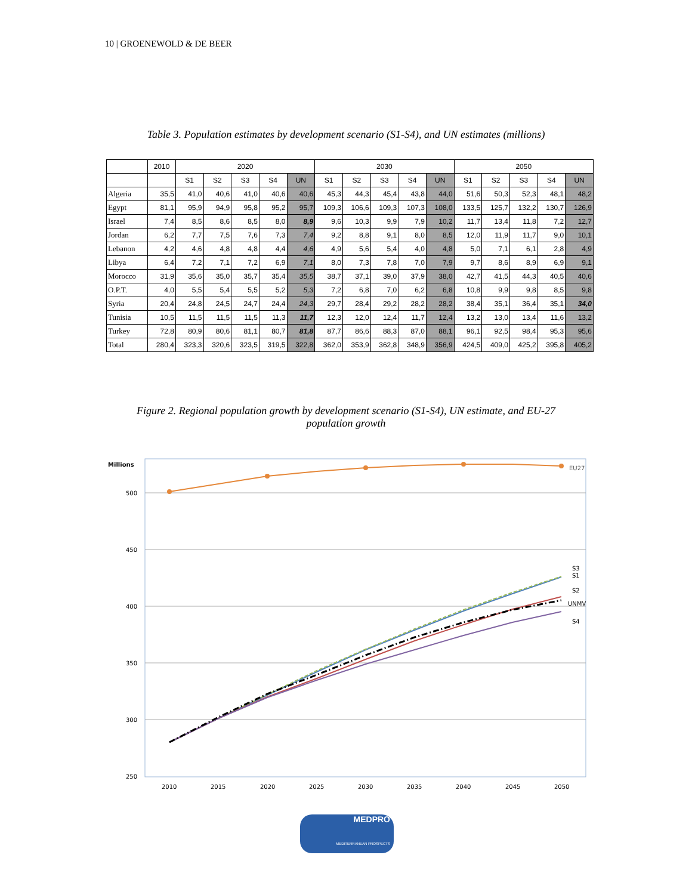10 | GROENEWOLD & DE BEER
Table 3. Population estimates by development scenario (S1-S4), and UN estimates (millions)
| | 2010 | 2020 | | | | | 2030 | | | | | 2050 | | | | |
| --- | --- | --- | --- | --- | --- | --- | --- | --- | --- | --- | --- | --- | --- | --- | --- | --- |
| | | S1 | S2 | S3 | S4 | UN | S1 | S2 | S3 | S4 | UN | S1 | S2 | S3 | S4 | UN |
| Algeria | 35,5 | 41,0 | 40,6 | 41,0 | 40,6 | 40,6 | 45,3 | 44,3 | 45,4 | 43,8 | 44,0 | 51,6 | 50,3 | 52,3 | 48,1 | 48,2 |
| Egypt | 81,1 | 95,9 | 94,9 | 95,8 | 95,2 | 95,7 | 109,3 | 106,6 | 109,3 | 107,3 | 108,0 | 133,5 | 125,7 | 132,2 | 130,7 | 126,9 |
| Israel | 7,4 | 8,5 | 8,6 | 8,5 | 8,0 | 8,9 | 9,6 | 10,3 | 9,9 | 7,9 | 10,2 | 11,7 | 13,4 | 11,8 | 7,2 | 12,7 |
| Jordan | 6,2 | 7,7 | 7,5 | 7,6 | 7,3 | 7,4 | 9,2 | 8,8 | 9,1 | 8,0 | 8,5 | 12,0 | 11,9 | 11,7 | 9,0 | 10,1 |
| Lebanon | 4,2 | 4,6 | 4,8 | 4,8 | 4,4 | 4,6 | 4,9 | 5,6 | 5,4 | 4,0 | 4,8 | 5,0 | 7,1 | 6,1 | 2,8 | 4,9 |
| Libya | 6,4 | 7,2 | 7,1 | 7,2 | 6,9 | 7,1 | 8,0 | 7,3 | 7,8 | 7,0 | 7,9 | 9,7 | 8,6 | 8,9 | 6,9 | 9,1 |
| Morocco | 31,9 | 35,6 | 35,0 | 35,7 | 35,4 | 35,5 | 38,7 | 37,1 | 39,0 | 37,9 | 38,0 | 42,7 | 41,5 | 44,3 | 40,5 | 40,6 |
| O.P.T. | 4,0 | 5,5 | 5,4 | 5,5 | 5,2 | 5,3 | 7,2 | 6,8 | 7,0 | 6,2 | 6,8 | 10,8 | 9,9 | 9,8 | 8,5 | 9,8 |
| Syria | 20,4 | 24,8 | 24,5 | 24,7 | 24,4 | 24,3 | 29,7 | 28,4 | 29,2 | 28,2 | 28,2 | 38,4 | 35,1 | 36,4 | 35,1 | 34,0 |
| Tunisia | 10,5 | 11,5 | 11,5 | 11,5 | 11,3 | 11,7 | 12,3 | 12,0 | 12,4 | 11,7 | 12,4 | 13,2 | 13,0 | 13,4 | 11,6 | 13,2 |
| Turkey | 72,8 | 80,9 | 80,6 | 81,1 | 80,7 | 81,8 | 87,7 | 86,6 | 88,3 | 87,0 | 88,1 | 96,1 | 92,5 | 98,4 | 95,3 | 95,6 |
| Total | 280,4 | 323,3 | 320,6 | 323,5 | 319,5 | 322,8 | 362,0 | 353,9 | 362,8 | 348,9 | 356,9 | 424,5 | 409,0 | 425,2 | 395,8 | 405,2 |
Figure 2. Regional population growth by development scenario (S1-S4), UN estimate, and EU-27
population growth
Millions
500
450
400
350
300
250
2010
2015
2020
2025
2030
2035
2040
2045
2050
EU27
S3
S1
S2
UNMV
S4
MEDPRO
MEDITERRANEAN PROSPECTS